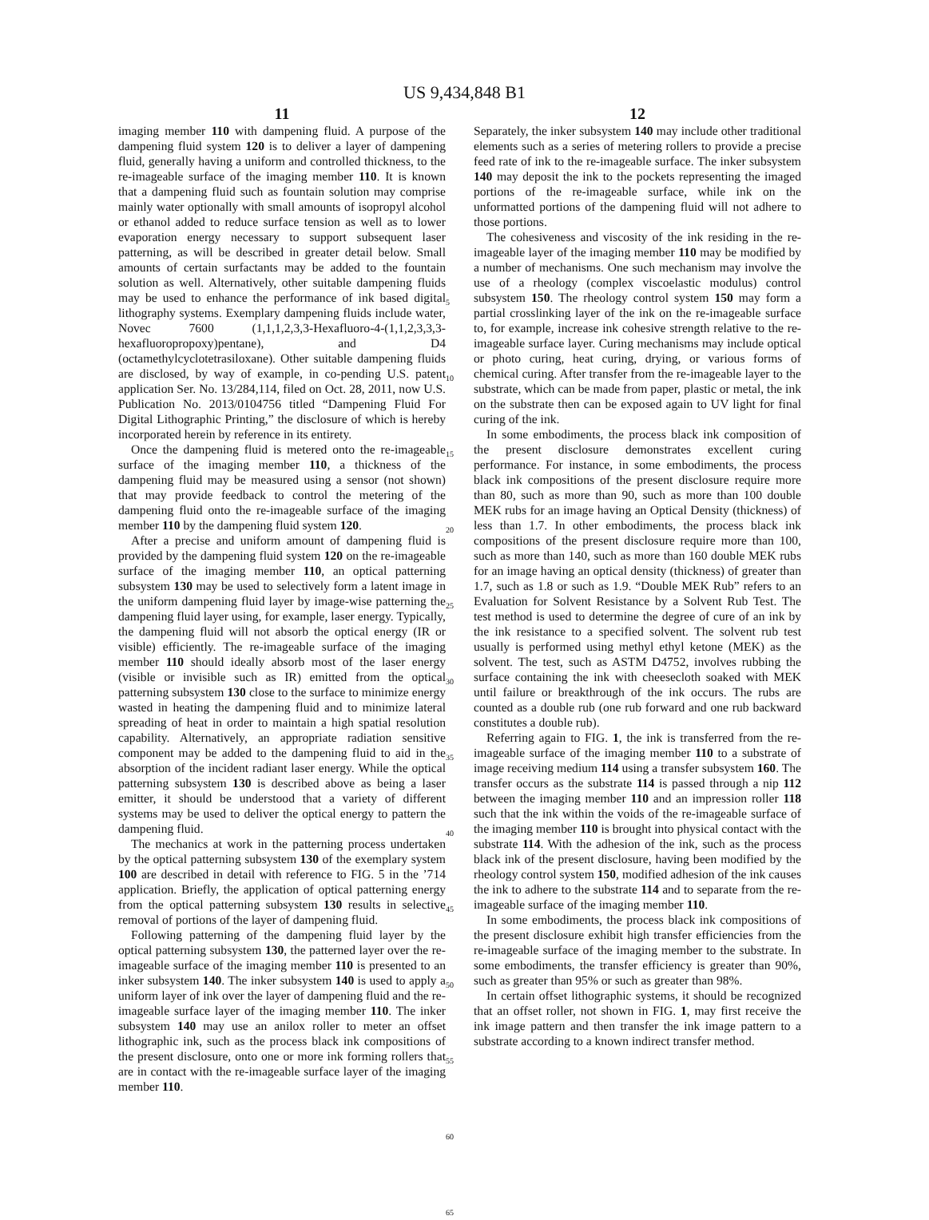US 9,434,848 B1
11
imaging member 110 with dampening fluid. A purpose of the dampening fluid system 120 is to deliver a layer of dampening fluid, generally having a uniform and controlled thickness, to the re-imageable surface of the imaging member 110. It is known that a dampening fluid such as fountain solution may comprise mainly water optionally with small amounts of isopropyl alcohol or ethanol added to reduce surface tension as well as to lower evaporation energy necessary to support subsequent laser patterning, as will be described in greater detail below. Small amounts of certain surfactants may be added to the fountain solution as well. Alternatively, other suitable dampening fluids may be used to enhance the performance of ink based digital lithography systems. Exemplary dampening fluids include water, Novec 7600 (1,1,1,2,3,3-Hexafluoro-4-(1,1,2,3,3,3-hexafluoropropoxy)pentane), and D4 (octamethylcyclotetrasiloxane). Other suitable dampening fluids are disclosed, by way of example, in co-pending U.S. patent application Ser. No. 13/284,114, filed on Oct. 28, 2011, now U.S. Publication No. 2013/0104756 titled “Dampening Fluid For Digital Lithographic Printing,” the disclosure of which is hereby incorporated herein by reference in its entirety.
Once the dampening fluid is metered onto the re-imageable surface of the imaging member 110, a thickness of the dampening fluid may be measured using a sensor (not shown) that may provide feedback to control the metering of the dampening fluid onto the re-imageable surface of the imaging member 110 by the dampening fluid system 120.
After a precise and uniform amount of dampening fluid is provided by the dampening fluid system 120 on the re-imageable surface of the imaging member 110, an optical patterning subsystem 130 may be used to selectively form a latent image in the uniform dampening fluid layer by image-wise patterning the dampening fluid layer using, for example, laser energy. Typically, the dampening fluid will not absorb the optical energy (IR or visible) efficiently. The re-imageable surface of the imaging member 110 should ideally absorb most of the laser energy (visible or invisible such as IR) emitted from the optical patterning subsystem 130 close to the surface to minimize energy wasted in heating the dampening fluid and to minimize lateral spreading of heat in order to maintain a high spatial resolution capability. Alternatively, an appropriate radiation sensitive component may be added to the dampening fluid to aid in the absorption of the incident radiant laser energy. While the optical patterning subsystem 130 is described above as being a laser emitter, it should be understood that a variety of different systems may be used to deliver the optical energy to pattern the dampening fluid.
The mechanics at work in the patterning process undertaken by the optical patterning subsystem 130 of the exemplary system 100 are described in detail with reference to FIG. 5 in the ’714 application. Briefly, the application of optical patterning energy from the optical patterning subsystem 130 results in selective removal of portions of the layer of dampening fluid.
Following patterning of the dampening fluid layer by the optical patterning subsystem 130, the patterned layer over the re-imageable surface of the imaging member 110 is presented to an inker subsystem 140. The inker subsystem 140 is used to apply a uniform layer of ink over the layer of dampening fluid and the re-imageable surface layer of the imaging member 110. The inker subsystem 140 may use an anilox roller to meter an offset lithographic ink, such as the process black ink compositions of the present disclosure, onto one or more ink forming rollers that are in contact with the re-imageable surface layer of the imaging member 110.
5
10
15
20
25
30
35
40
45
50
55
60
65
12
Separately, the inker subsystem 140 may include other traditional elements such as a series of metering rollers to provide a precise feed rate of ink to the re-imageable surface. The inker subsystem 140 may deposit the ink to the pockets representing the imaged portions of the re-imageable surface, while ink on the unformatted portions of the dampening fluid will not adhere to those portions.
The cohesiveness and viscosity of the ink residing in the re-imageable layer of the imaging member 110 may be modified by a number of mechanisms. One such mechanism may involve the use of a rheology (complex viscoelastic modulus) control subsystem 150. The rheology control system 150 may form a partial crosslinking layer of the ink on the re-imageable surface to, for example, increase ink cohesive strength relative to the re-imageable surface layer. Curing mechanisms may include optical or photo curing, heat curing, drying, or various forms of chemical curing. After transfer from the re-imageable layer to the substrate, which can be made from paper, plastic or metal, the ink on the substrate then can be exposed again to UV light for final curing of the ink.
In some embodiments, the process black ink composition of the present disclosure demonstrates excellent curing performance. For instance, in some embodiments, the process black ink compositions of the present disclosure require more than 80, such as more than 90, such as more than 100 double MEK rubs for an image having an Optical Density (thickness) of less than 1.7. In other embodiments, the process black ink compositions of the present disclosure require more than 100, such as more than 140, such as more than 160 double MEK rubs for an image having an optical density (thickness) of greater than 1.7, such as 1.8 or such as 1.9. “Double MEK Rub” refers to an Evaluation for Solvent Resistance by a Solvent Rub Test. The test method is used to determine the degree of cure of an ink by the ink resistance to a specified solvent. The solvent rub test usually is performed using methyl ethyl ketone (MEK) as the solvent. The test, such as ASTM D4752, involves rubbing the surface containing the ink with cheesecloth soaked with MEK until failure or breakthrough of the ink occurs. The rubs are counted as a double rub (one rub forward and one rub backward constitutes a double rub).
Referring again to FIG. 1, the ink is transferred from the re-imageable surface of the imaging member 110 to a substrate of image receiving medium 114 using a transfer subsystem 160. The transfer occurs as the substrate 114 is passed through a nip 112 between the imaging member 110 and an impression roller 118 such that the ink within the voids of the re-imageable surface of the imaging member 110 is brought into physical contact with the substrate 114. With the adhesion of the ink, such as the process black ink of the present disclosure, having been modified by the rheology control system 150, modified adhesion of the ink causes the ink to adhere to the substrate 114 and to separate from the re-imageable surface of the imaging member 110.
In some embodiments, the process black ink compositions of the present disclosure exhibit high transfer efficiencies from the re-imageable surface of the imaging member to the substrate. In some embodiments, the transfer efficiency is greater than 90%, such as greater than 95% or such as greater than 98%.
In certain offset lithographic systems, it should be recognized that an offset roller, not shown in FIG. 1, may first receive the ink image pattern and then transfer the ink image pattern to a substrate according to a known indirect transfer method.